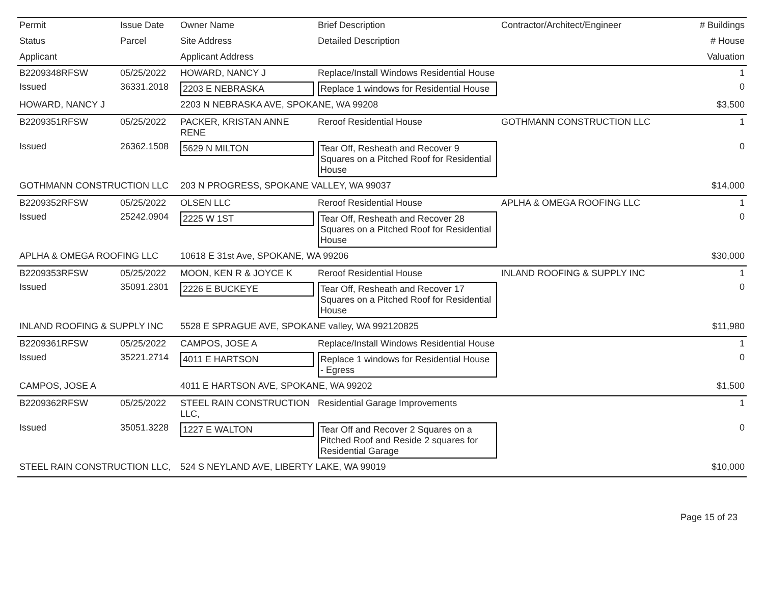| Permit | Issue Date | Owner Name | Brief Description | Contractor/Architect/Engineer | # Buildings |
| --- | --- | --- | --- | --- | --- |
| Status | Parcel | Site Address | Detailed Description | | # House |
| Applicant | | Applicant Address | | | Valuation |
| B2209348RFSW | 05/25/2022 | HOWARD, NANCY J | Replace/Install Windows Residential House | | 1 |
| Issued | 36331.2018 | 2203 E NEBRASKA | Replace 1 windows for Residential House | | 0 |
| HOWARD, NANCY J | | 2203 N NEBRASKA AVE, SPOKANE, WA 99208 | | | $3,500 |
| B2209351RFSW | 05/25/2022 | PACKER, KRISTAN ANNE RENE | Reroof Residential House | GOTHMANN CONSTRUCTION LLC | 1 |
| Issued | 26362.1508 | 5629 N MILTON | Tear Off, Resheath and Recover 9 Squares on a Pitched Roof for Residential House | | 0 |
| GOTHMANN CONSTRUCTION LLC | | 203 N PROGRESS, SPOKANE VALLEY, WA 99037 | | | $14,000 |
| B2209352RFSW | 05/25/2022 | OLSEN LLC | Reroof Residential House | APLHA & OMEGA ROOFING LLC | 1 |
| Issued | 25242.0904 | 2225 W 1ST | Tear Off, Resheath and Recover 28 Squares on a Pitched Roof for Residential House | | 0 |
| APLHA & OMEGA ROOFING LLC | | 10618 E 31st Ave, SPOKANE, WA 99206 | | | $30,000 |
| B2209353RFSW | 05/25/2022 | MOON, KEN R & JOYCE K | Reroof Residential House | INLAND ROOFING & SUPPLY INC | 1 |
| Issued | 35091.2301 | 2226 E BUCKEYE | Tear Off, Resheath and Recover 17 Squares on a Pitched Roof for Residential House | | 0 |
| INLAND ROOFING & SUPPLY INC | | 5528 E SPRAGUE AVE, SPOKANE valley, WA 992120825 | | | $11,980 |
| B2209361RFSW | 05/25/2022 | CAMPOS, JOSE A | Replace/Install Windows Residential House | | 1 |
| Issued | 35221.2714 | 4011 E HARTSON | Replace 1 windows for Residential House - Egress | | 0 |
| CAMPOS, JOSE A | | 4011 E HARTSON AVE, SPOKANE, WA 99202 | | | $1,500 |
| B2209362RFSW | 05/25/2022 | STEEL RAIN CONSTRUCTION LLC, | Residential Garage Improvements | | 1 |
| Issued | 35051.3228 | 1227 E WALTON | Tear Off and Recover 2 Squares on a Pitched Roof and Reside 2 squares for Residential Garage | | 0 |
| STEEL RAIN CONSTRUCTION LLC, | | 524 S NEYLAND AVE, LIBERTY LAKE, WA 99019 | | | $10,000 |
Page 15 of 23